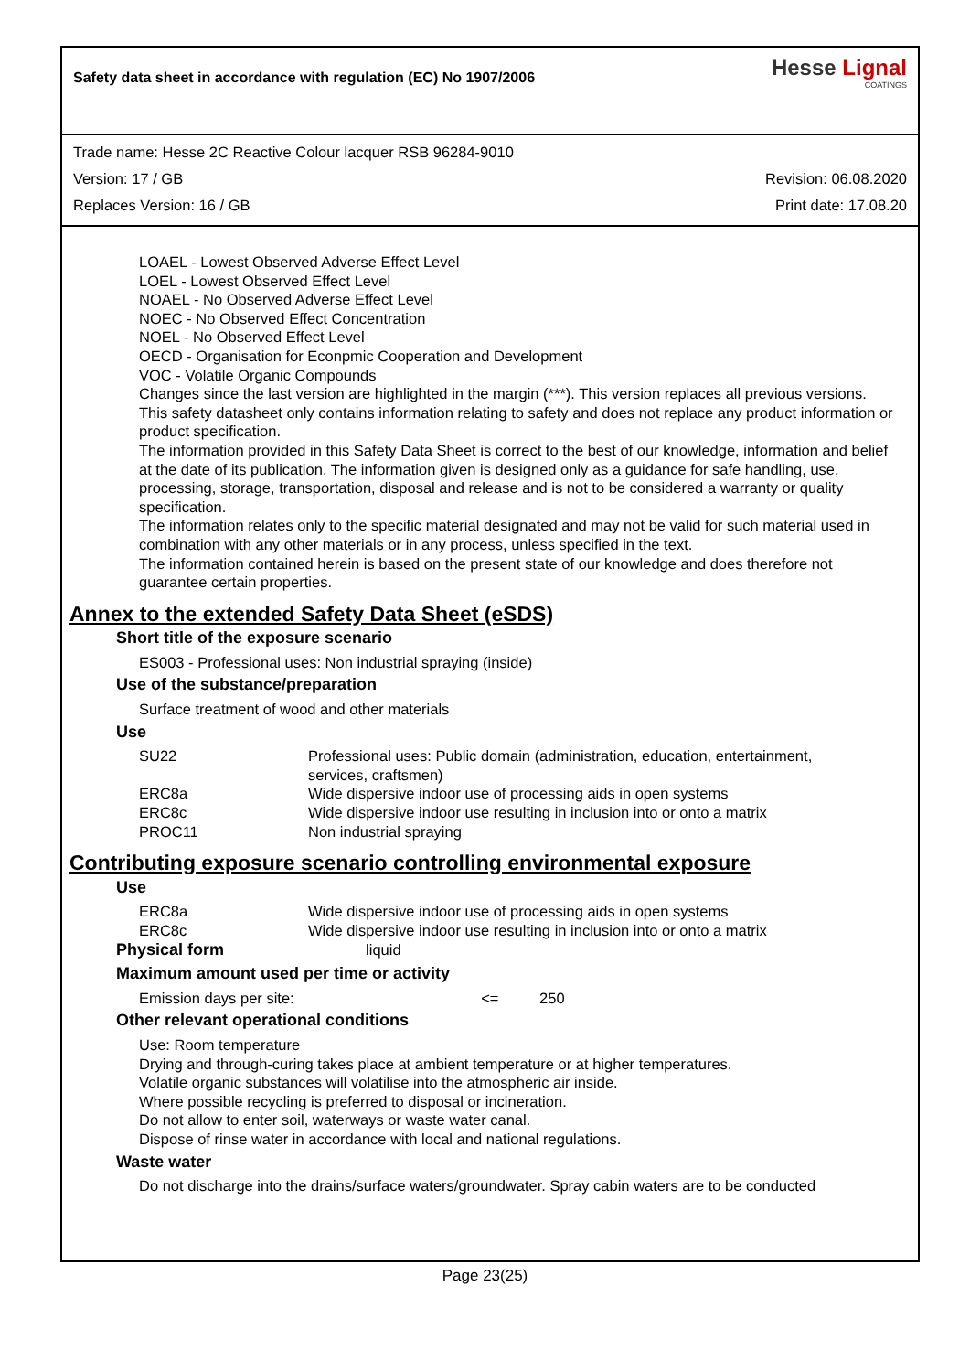Safety data sheet in accordance with regulation (EC) No 1907/2006
Hesse Lignal
COATINGS
Trade name: Hesse 2C Reactive Colour lacquer RSB 96284-9010
Version: 17 / GB Revision: 06.08.2020
Replaces Version: 16 / GB Print date: 17.08.20
LOAEL - Lowest Observed Adverse Effect Level
LOEL - Lowest Observed Effect Level
NOAEL - No Observed Adverse Effect Level
NOEC - No Observed Effect Concentration
NOEL - No Observed Effect Level
OECD - Organisation for Econpmic Cooperation and Development
VOC - Volatile Organic Compounds
Changes since the last version are highlighted in the margin (***). This version replaces all previous versions.
This safety datasheet only contains information relating to safety and does not replace any product information or product specification.
The information provided in this Safety Data Sheet is correct to the best of our knowledge, information and belief at the date of its publication. The information given is designed only as a guidance for safe handling, use, processing, storage, transportation, disposal and release and is not to be considered a warranty or quality specification.
The information relates only to the specific material designated and may not be valid for such material used in combination with any other materials or in any process, unless specified in the text.
The information contained herein is based on the present state of our knowledge and does therefore not guarantee certain properties.
Annex to the extended Safety Data Sheet (eSDS)
Short title of the exposure scenario
ES003 - Professional uses: Non industrial spraying (inside)
Use of the substance/preparation
Surface treatment of wood and other materials
Use
| SU22 | Professional uses: Public domain (administration, education, entertainment, services, craftsmen) |
| ERC8a | Wide dispersive indoor use of processing aids in open systems |
| ERC8c | Wide dispersive indoor use resulting in inclusion into or onto a matrix |
| PROC11 | Non industrial spraying |
Contributing exposure scenario controlling environmental exposure
Use
| ERC8a | Wide dispersive indoor use of processing aids in open systems |
| ERC8c | Wide dispersive indoor use resulting in inclusion into or onto a matrix |
Physical form liquid
Maximum amount used per time or activity
Emission days per site: <= 250
Other relevant operational conditions
Use: Room temperature
Drying and through-curing takes place at ambient temperature or at higher temperatures.
Volatile organic substances will volatilise into the atmospheric air inside.
Where possible recycling is preferred to disposal or incineration.
Do not allow to enter soil, waterways or waste water canal.
Dispose of rinse water in accordance with local and national regulations.
Waste water
Do not discharge into the drains/surface waters/groundwater. Spray cabin waters are to be conducted
Page 23(25)